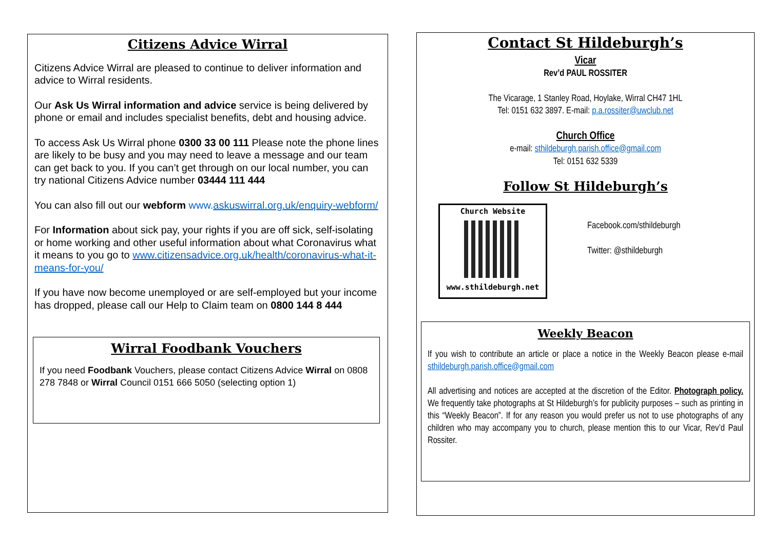Citizens Advice Wirral
Citizens Advice Wirral are pleased to continue to deliver information and advice to Wirral residents.
Our Ask Us Wirral information and advice service is being delivered by phone or email and includes specialist benefits, debt and housing advice.
To access Ask Us Wirral phone 0300 33 00 111 Please note the phone lines are likely to be busy and you may need to leave a message and our team can get back to you. If you can’t get through on our local number, you can try national Citizens Advice number 03444 111 444
You can also fill out our webform www.askuswirral.org.uk/enquiry-webform/
For Information about sick pay, your rights if you are off sick, self-isolating or home working and other useful information about what Coronavirus what it means to you go to www.citizensadvice.org.uk/health/coronavirus-what-it-means-for-you/
If you have now become unemployed or are self-employed but your income has dropped, please call our Help to Claim team on 0800 144 8 444
Wirral Foodbank Vouchers
If you need Foodbank Vouchers, please contact Citizens Advice Wirral on 0808 278 7848 or Wirral Council 0151 666 5050 (selecting option 1)
Contact St Hildeburgh’s
Vicar
Rev’d PAUL ROSSITER
The Vicarage, 1 Stanley Road, Hoylake, Wirral CH47 1HL
Tel: 0151 632 3897. E-mail: p.a.rossiter@uwclub.net
Church Office
e-mail: sthildeburgh.parish.office@gmail.com
Tel: 0151 632 5339
Follow St Hildeburgh’s
Church Website
www.sthildeburgh.net
Facebook.com/sthildeburgh
Twitter: @sthildeburgh
Weekly Beacon
If you wish to contribute an article or place a notice in the Weekly Beacon please e-mail sthildeburgh.parish.office@gmail.com
All advertising and notices are accepted at the discretion of the Editor. Photograph policy. We frequently take photographs at St Hildeburgh’s for publicity purposes – such as printing in this “Weekly Beacon”. If for any reason you would prefer us not to use photographs of any children who may accompany you to church, please mention this to our Vicar, Rev’d Paul Rossiter.